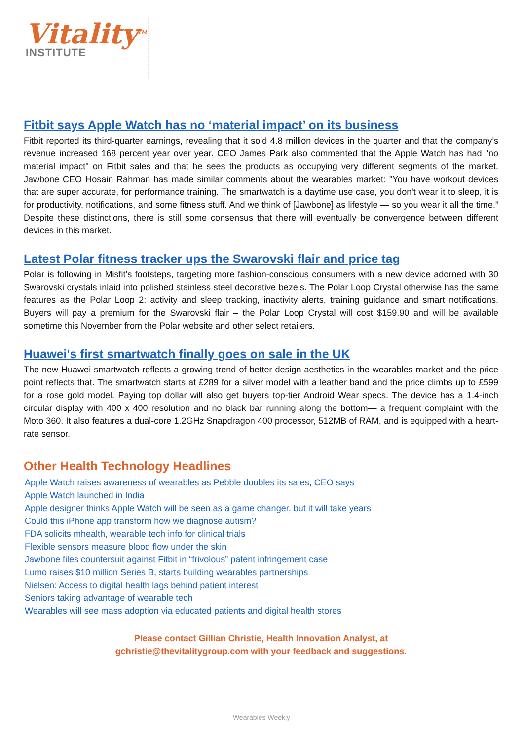Vitality<sup>TM</sup>
INSTITUTE
Fitbit says Apple Watch has no ‘material impact’ on its business
Fitbit reported its third-quarter earnings, revealing that it sold 4.8 million devices in the quarter and that the company’s revenue increased 168 percent year over year. CEO James Park also commented that the Apple Watch has had "no material impact" on Fitbit sales and that he sees the products as occupying very different segments of the market. Jawbone CEO Hosain Rahman has made similar comments about the wearables market: "You have workout devices that are super accurate, for performance training. The smartwatch is a daytime use case, you don't wear it to sleep, it is for productivity, notifications, and some fitness stuff. And we think of [Jawbone] as lifestyle — so you wear it all the time.” Despite these distinctions, there is still some consensus that there will eventually be convergence between different devices in this market.
Latest Polar fitness tracker ups the Swarovski flair and price tag
Polar is following in Misfit’s footsteps, targeting more fashion-conscious consumers with a new device adorned with 30 Swarovski crystals inlaid into polished stainless steel decorative bezels. The Polar Loop Crystal otherwise has the same features as the Polar Loop 2: activity and sleep tracking, inactivity alerts, training guidance and smart notifications. Buyers will pay a premium for the Swarovski flair – the Polar Loop Crystal will cost $159.90 and will be available sometime this November from the Polar website and other select retailers.
Huawei's first smartwatch finally goes on sale in the UK
The new Huawei smartwatch reflects a growing trend of better design aesthetics in the wearables market and the price point reflects that. The smartwatch starts at £289 for a silver model with a leather band and the price climbs up to £599 for a rose gold model. Paying top dollar will also get buyers top-tier Android Wear specs. The device has a 1.4-inch circular display with 400 x 400 resolution and no black bar running along the bottom— a frequent complaint with the Moto 360. It also features a dual-core 1.2GHz Snapdragon 400 processor, 512MB of RAM, and is equipped with a heart-rate sensor.
Other Health Technology Headlines
Apple Watch raises awareness of wearables as Pebble doubles its sales, CEO says
Apple Watch launched in India
Apple designer thinks Apple Watch will be seen as a game changer, but it will take years
Could this iPhone app transform how we diagnose autism?
FDA solicits mhealth, wearable tech info for clinical trials
Flexible sensors measure blood flow under the skin
Jawbone files countersuit against Fitbit in “frivolous” patent infringement case
Lumo raises $10 million Series B, starts building wearables partnerships
Nielsen: Access to digital health lags behind patient interest
Seniors taking advantage of wearable tech
Wearables will see mass adoption via educated patients and digital health stores
Please contact Gillian Christie, Health Innovation Analyst, at
gchristie@thevitalitygroup.com with your feedback and suggestions.
Wearables Weekly